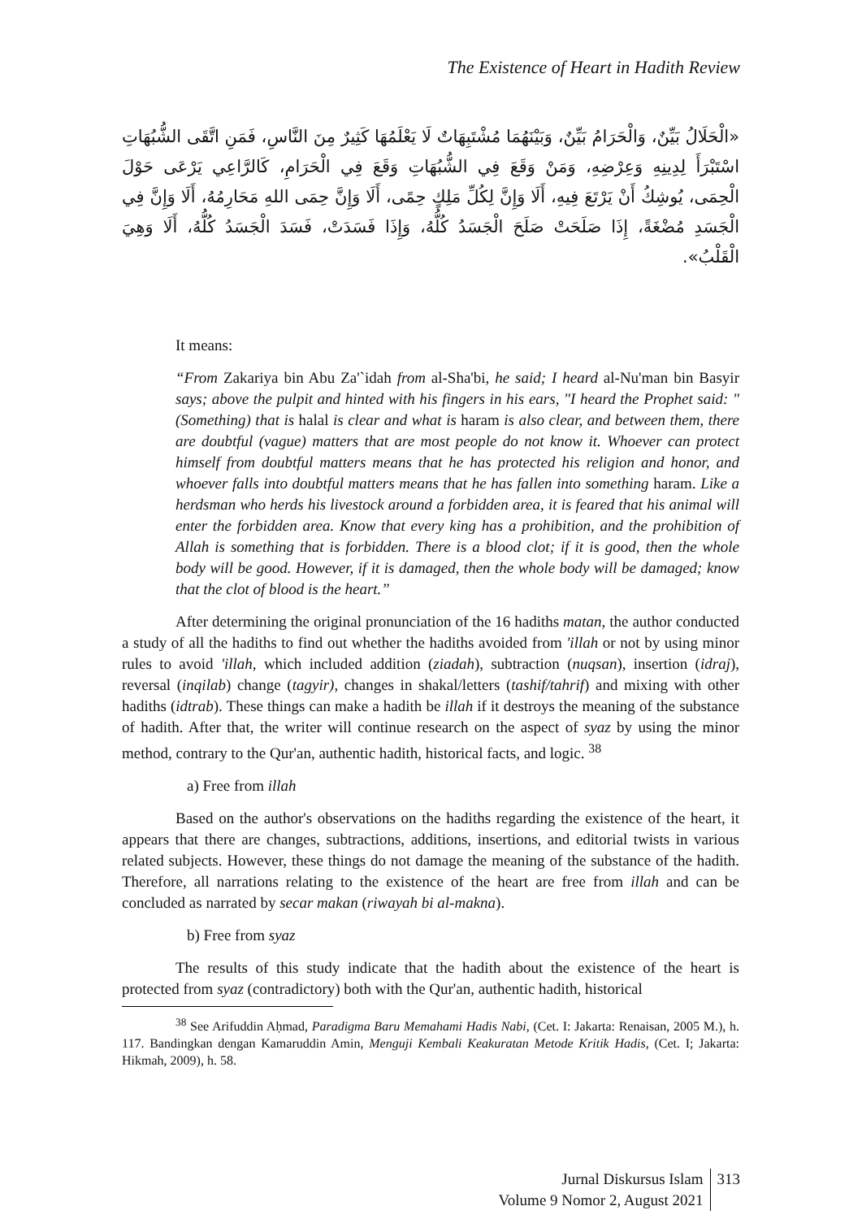The Existence of Heart in Hadith Review
«الْحَلَالُ بَيِّنٌ، وَالْحَرَامُ بَيِّنٌ، وَبَيْنَهُمَا مُشْتَبِهَاتٌ لَا يَعْلَمُهَا كَثِيرٌ مِنَ النَّاسِ، فَمَنِ اتَّقَى الشُّبُهَاتِ اسْتَبْرَأَ لِدِينِهِ وَعِرْضِهِ، وَمَنْ وَقَعَ فِي الشُّبُهَاتِ وَقَعَ فِي الْحَرَامِ، كَالرَّاعِي يَرْعَى حَوْلَ الْحِمَى، يُوشِكُ أَنْ يَرْتَعَ فِيهِ، أَلَا وَإِنَّ لِكُلِّ مَلِكٍ حِمًى، أَلَا وَإِنَّ حِمَى اللهِ مَحَارِمُهُ، أَلَا وَإِنَّ فِي الْجَسَدِ مُضْغَةً، إِذَا صَلَحَتْ صَلَحَ الْجَسَدُ كُلُّهُ، وَإِذَا فَسَدَتْ، فَسَدَ الْجَسَدُ كُلُّهُ، أَلَا وَهِيَ الْقَلْبُ».
It means:
“From Zakariya bin Abu Za'`idah from al-Sha'bi, he said; I heard al-Nu'man bin Basyir says; above the pulpit and hinted with his fingers in his ears, "I heard the Prophet said: "(Something) that is halal is clear and what is haram is also clear, and between them, there are doubtful (vague) matters that are most people do not know it. Whoever can protect himself from doubtful matters means that he has protected his religion and honor, and whoever falls into doubtful matters means that he has fallen into something haram. Like a herdsman who herds his livestock around a forbidden area, it is feared that his animal will enter the forbidden area. Know that every king has a prohibition, and the prohibition of Allah is something that is forbidden. There is a blood clot; if it is good, then the whole body will be good. However, if it is damaged, then the whole body will be damaged; know that the clot of blood is the heart.”
After determining the original pronunciation of the 16 hadiths matan, the author conducted a study of all the hadiths to find out whether the hadiths avoided from 'illah or not by using minor rules to avoid 'illah, which included addition (ziadah), subtraction (nuqsan), insertion (idraj), reversal (inqilab) change (tagyir), changes in shakal/letters (tashif/tahrif) and mixing with other hadiths (idtrab). These things can make a hadith be illah if it destroys the meaning of the substance of hadith. After that, the writer will continue research on the aspect of syaz by using the minor method, contrary to the Qur'an, authentic hadith, historical facts, and logic. <sup>38</sup>
a) Free from illah
Based on the author's observations on the hadiths regarding the existence of the heart, it appears that there are changes, subtractions, additions, insertions, and editorial twists in various related subjects. However, these things do not damage the meaning of the substance of the hadith. Therefore, all narrations relating to the existence of the heart are free from illah and can be concluded as narrated by secar makan (riwayah bi al-makna).
b) Free from syaz
The results of this study indicate that the hadith about the existence of the heart is protected from syaz (contradictory) both with the Qur'an, authentic hadith, historical
<sup>38</sup> See Arifuddin Aḥmad, Paradigma Baru Memahami Hadis Nabi, (Cet. I: Jakarta: Renaisan, 2005 M.), h. 117. Bandingkan dengan Kamaruddin Amin, Menguji Kembali Keakuratan Metode Kritik Hadis, (Cet. I; Jakarta: Hikmah, 2009), h. 58.
Jurnal Diskursus Islam
Volume 9 Nomor 2, August 2021
313